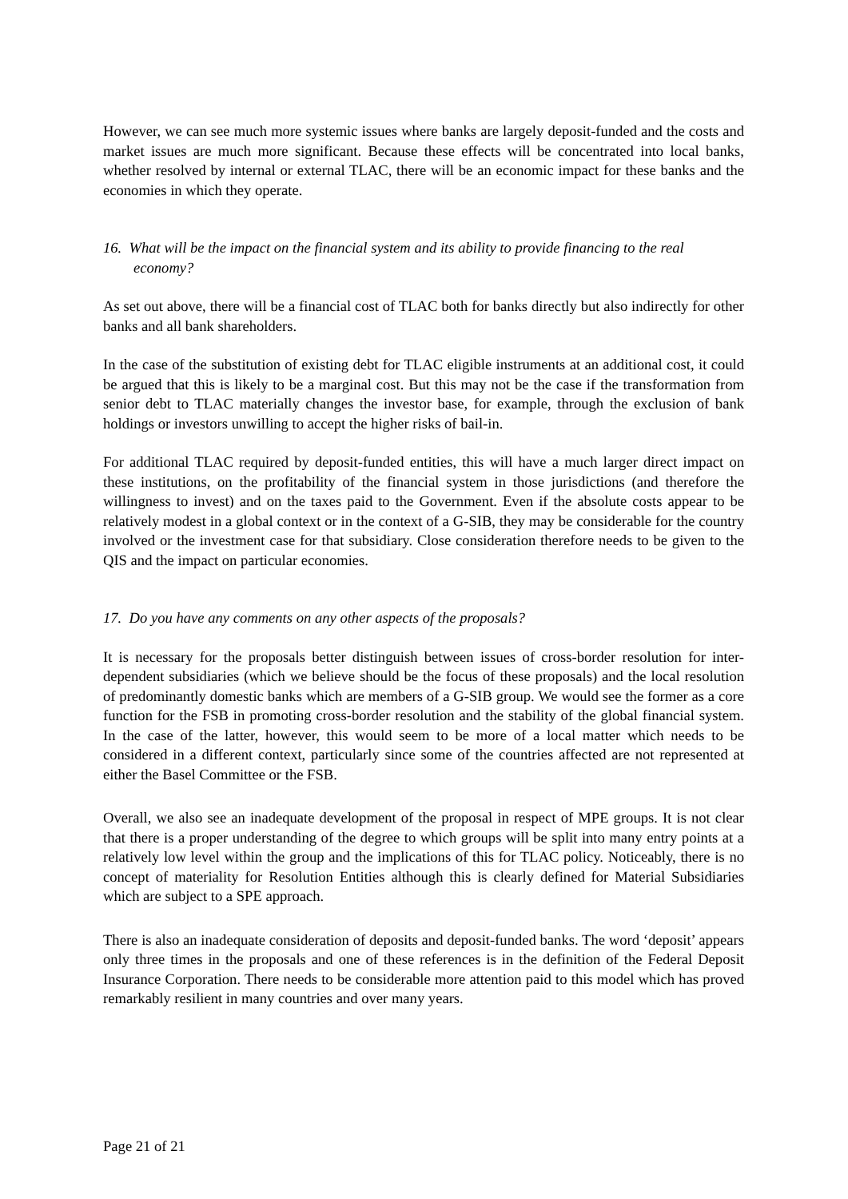However, we can see much more systemic issues where banks are largely deposit-funded and the costs and market issues are much more significant. Because these effects will be concentrated into local banks, whether resolved by internal or external TLAC, there will be an economic impact for these banks and the economies in which they operate.
16. What will be the impact on the financial system and its ability to provide financing to the real economy?
As set out above, there will be a financial cost of TLAC both for banks directly but also indirectly for other banks and all bank shareholders.
In the case of the substitution of existing debt for TLAC eligible instruments at an additional cost, it could be argued that this is likely to be a marginal cost. But this may not be the case if the transformation from senior debt to TLAC materially changes the investor base, for example, through the exclusion of bank holdings or investors unwilling to accept the higher risks of bail-in.
For additional TLAC required by deposit-funded entities, this will have a much larger direct impact on these institutions, on the profitability of the financial system in those jurisdictions (and therefore the willingness to invest) and on the taxes paid to the Government. Even if the absolute costs appear to be relatively modest in a global context or in the context of a G-SIB, they may be considerable for the country involved or the investment case for that subsidiary. Close consideration therefore needs to be given to the QIS and the impact on particular economies.
17. Do you have any comments on any other aspects of the proposals?
It is necessary for the proposals better distinguish between issues of cross-border resolution for inter-dependent subsidiaries (which we believe should be the focus of these proposals) and the local resolution of predominantly domestic banks which are members of a G-SIB group. We would see the former as a core function for the FSB in promoting cross-border resolution and the stability of the global financial system. In the case of the latter, however, this would seem to be more of a local matter which needs to be considered in a different context, particularly since some of the countries affected are not represented at either the Basel Committee or the FSB.
Overall, we also see an inadequate development of the proposal in respect of MPE groups. It is not clear that there is a proper understanding of the degree to which groups will be split into many entry points at a relatively low level within the group and the implications of this for TLAC policy. Noticeably, there is no concept of materiality for Resolution Entities although this is clearly defined for Material Subsidiaries which are subject to a SPE approach.
There is also an inadequate consideration of deposits and deposit-funded banks. The word ‘deposit’ appears only three times in the proposals and one of these references is in the definition of the Federal Deposit Insurance Corporation. There needs to be considerable more attention paid to this model which has proved remarkably resilient in many countries and over many years.
Page 21 of 21